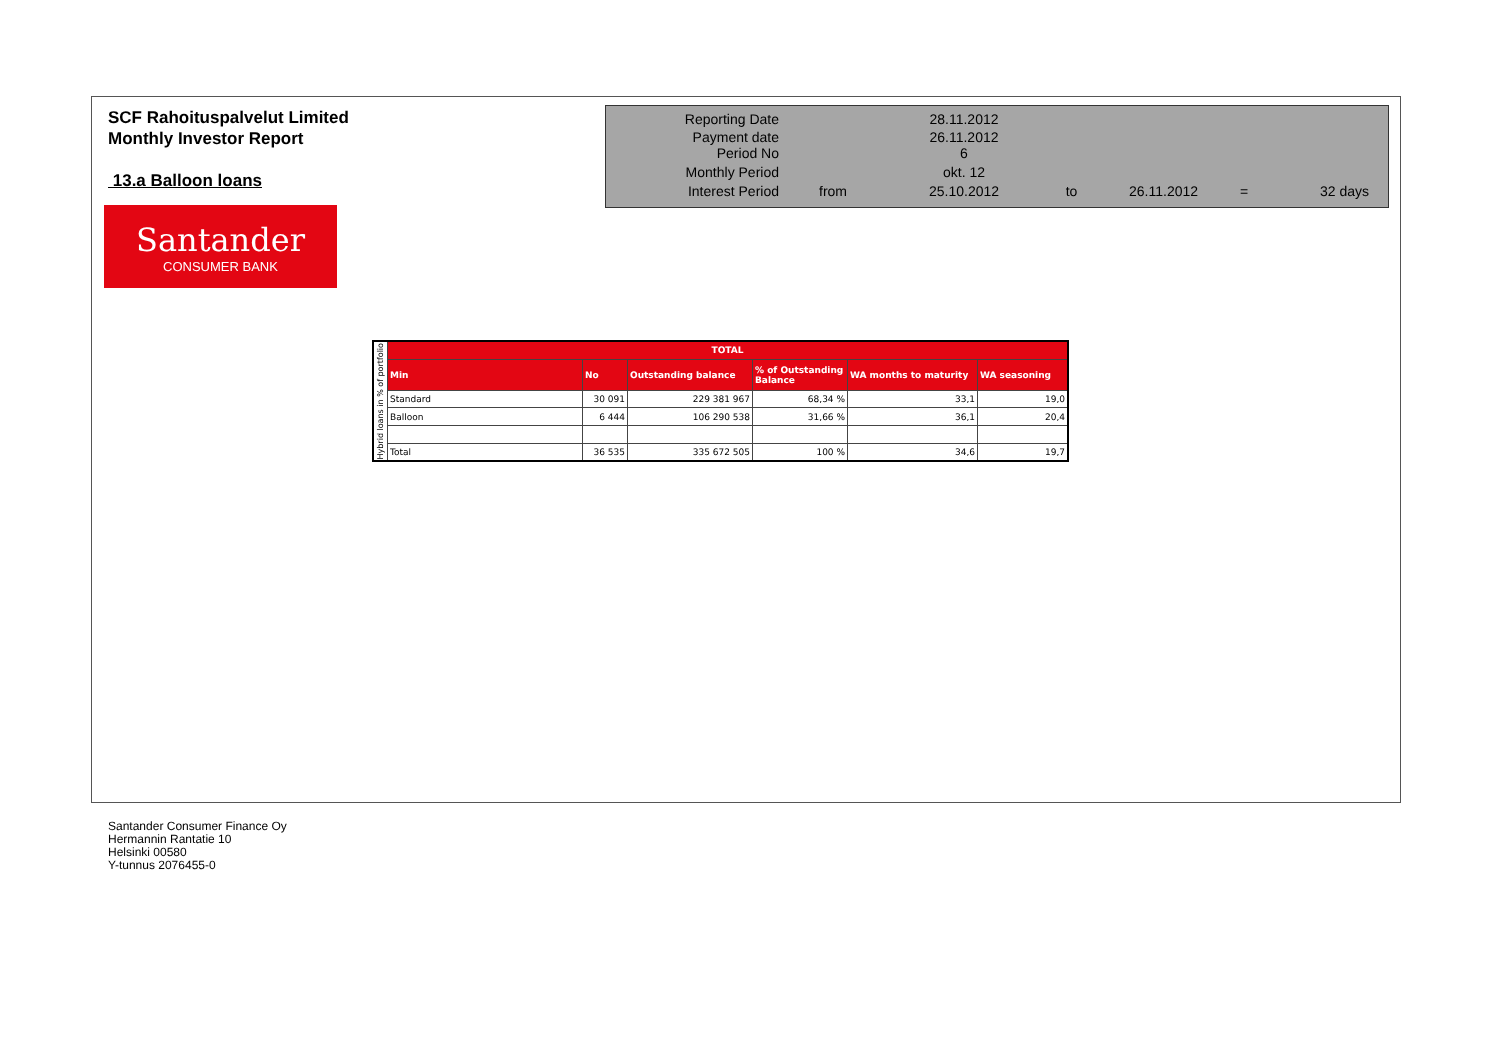SCF Rahoituspalvelut Limited
Monthly Investor Report
13.a Balloon loans
Santander
CONSUMER BANK
| Reporting Date | | 28.11.2012 | | | | |
| Payment date Period No | | 26.11.2012 6 | | | | |
| Monthly Period | | okt. 12 | | | | |
| Interest Period | from | 25.10.2012 | to | 26.11.2012 | = | 32 days |
| Hybrid loans in % of portfolio | TOTAL | | | | | |
| | Min | No | Outstanding balance | % of Outstanding Balance | WA months to maturity | WA seasoning |
| | Standard | 30 091 | 229 381 967 | 68,34 % | 33,1 | 19,0 |
| | Balloon | 6 444 | 106 290 538 | 31,66 % | 36,1 | 20,4 |
| | Total | 36 535 | 335 672 505 | 100 % | 34,6 | 19,7 |
Santander Consumer Finance Oy
Hermannin Rantatie 10
Helsinki 00580
Y-tunnus 2076455-0